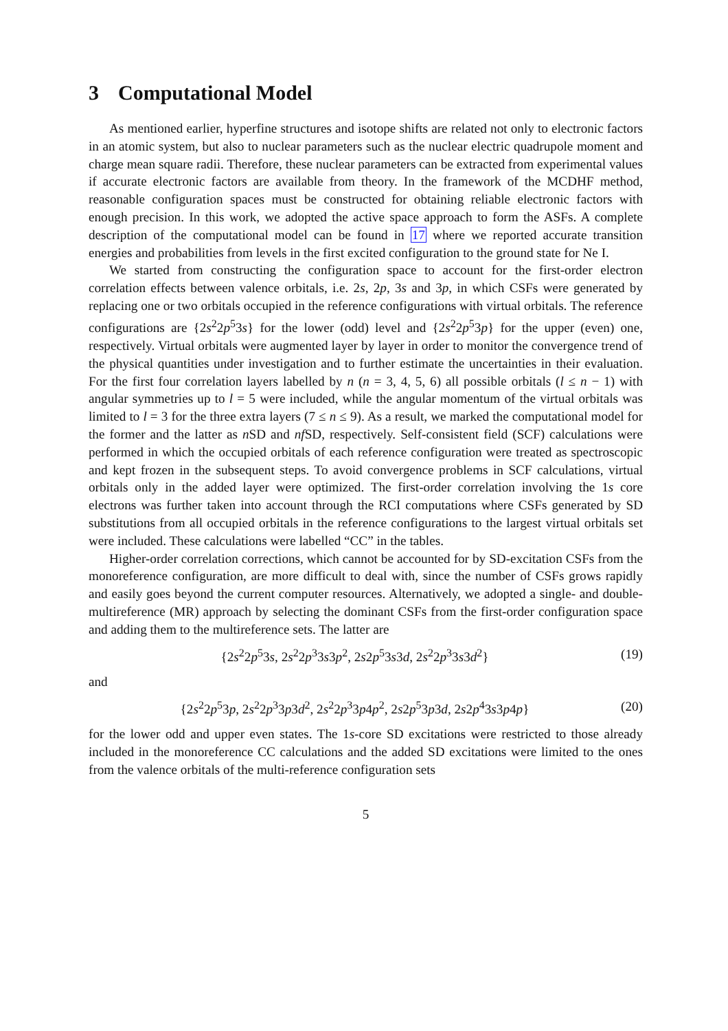3 Computational Model
As mentioned earlier, hyperfine structures and isotope shifts are related not only to electronic factors in an atomic system, but also to nuclear parameters such as the nuclear electric quadrupole moment and charge mean square radii. Therefore, these nuclear parameters can be extracted from experimental values if accurate electronic factors are available from theory. In the framework of the MCDHF method, reasonable configuration spaces must be constructed for obtaining reliable electronic factors with enough precision. In this work, we adopted the active space approach to form the ASFs. A complete description of the computational model can be found in 17 where we reported accurate transition energies and probabilities from levels in the first excited configuration to the ground state for Ne I.
We started from constructing the configuration space to account for the first-order electron correlation effects between valence orbitals, i.e. 2s, 2p, 3s and 3p, in which CSFs were generated by replacing one or two orbitals occupied in the reference configurations with virtual orbitals. The reference configurations are {2s<sup>2</sup>2p<sup>5</sup>3s} for the lower (odd) level and {2s<sup>2</sup>2p<sup>5</sup>3p} for the upper (even) one, respectively. Virtual orbitals were augmented layer by layer in order to monitor the convergence trend of the physical quantities under investigation and to further estimate the uncertainties in their evaluation. For the first four correlation layers labelled by n (n = 3, 4, 5, 6) all possible orbitals (l ≤ n − 1) with angular symmetries up to l = 5 were included, while the angular momentum of the virtual orbitals was limited to l = 3 for the three extra layers (7 ≤ n ≤ 9). As a result, we marked the computational model for the former and the latter as n SD and nf SD, respectively. Self-consistent field (SCF) calculations were performed in which the occupied orbitals of each reference configuration were treated as spectroscopic and kept frozen in the subsequent steps. To avoid convergence problems in SCF calculations, virtual orbitals only in the added layer were optimized. The first-order correlation involving the 1s core electrons was further taken into account through the RCI computations where CSFs generated by SD substitutions from all occupied orbitals in the reference configurations to the largest virtual orbitals set were included. These calculations were labelled “CC” in the tables.
Higher-order correlation corrections, which cannot be accounted for by SD-excitation CSFs from the monoreference configuration, are more difficult to deal with, since the number of CSFs grows rapidly and easily goes beyond the current computer resources. Alternatively, we adopted a single- and double-multireference (MR) approach by selecting the dominant CSFs from the first-order configuration space and adding them to the multireference sets. The latter are
{2s<sup>2</sup>2p<sup>5</sup>3s, 2s<sup>2</sup>2p<sup>3</sup>3s3p<sup>2</sup>, 2s2p<sup>5</sup>3s3d, 2s<sup>2</sup>2p<sup>3</sup>3s3d<sup>2</sup>} (19)
and
{2s<sup>2</sup>2p<sup>5</sup>3p, 2s<sup>2</sup>2p<sup>3</sup>3p3d<sup>2</sup>, 2s<sup>2</sup>2p<sup>3</sup>3p4p<sup>2</sup>, 2s2p<sup>5</sup>3p3d, 2s2p<sup>4</sup>3s3p4p} (20)
for the lower odd and upper even states. The 1s-core SD excitations were restricted to those already included in the monoreference CC calculations and the added SD excitations were limited to the ones from the valence orbitals of the multi-reference configuration sets
5